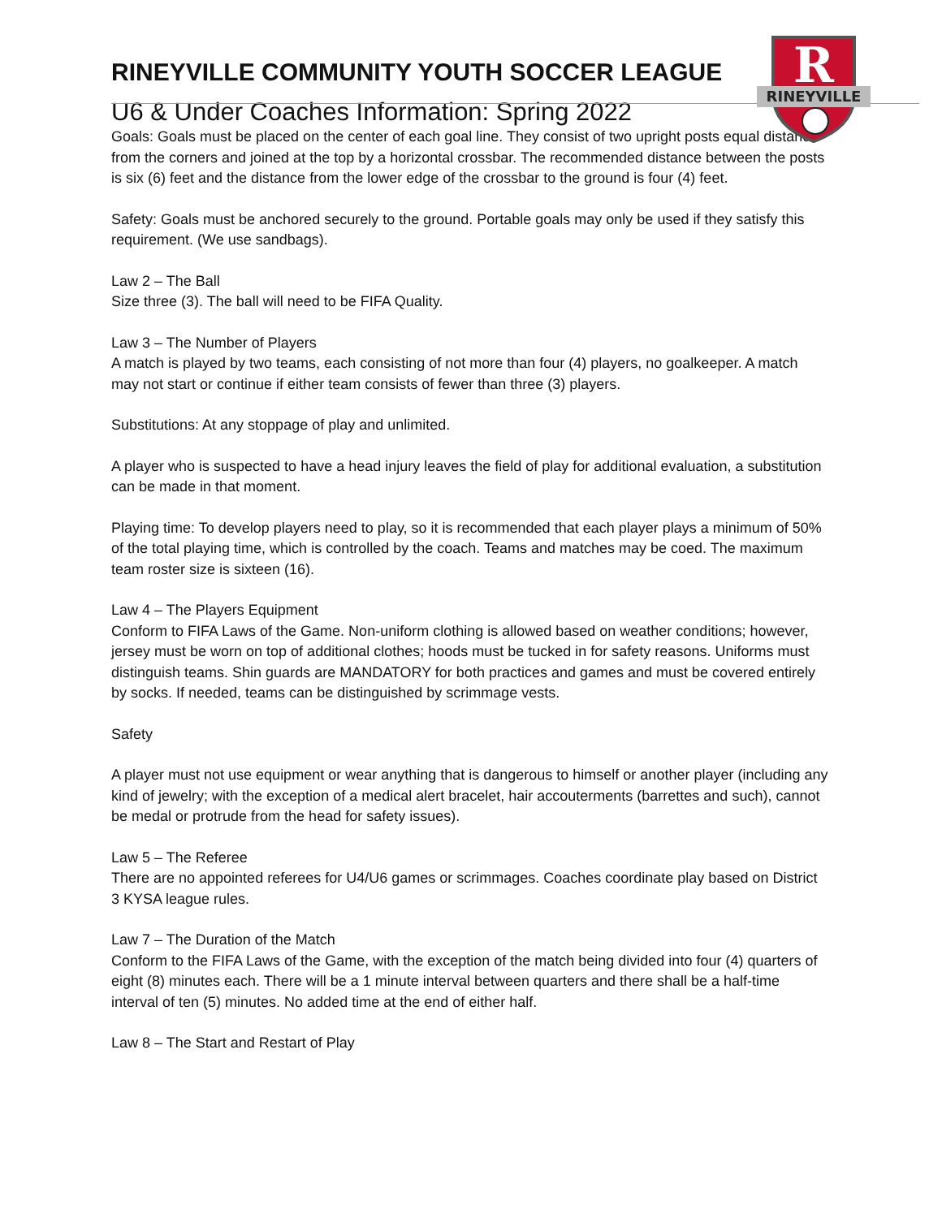R
RINEYVILLE
RINEYVILLE COMMUNITY YOUTH SOCCER LEAGUE
U6 & Under Coaches Information: Spring 2022
Goals: Goals must be placed on the center of each goal line. They consist of two upright posts equal distance from the corners and joined at the top by a horizontal crossbar. The recommended distance between the posts is six (6) feet and the distance from the lower edge of the crossbar to the ground is four (4) feet.
Safety: Goals must be anchored securely to the ground. Portable goals may only be used if they satisfy this requirement. (We use sandbags).
Law 2 – The Ball
Size three (3). The ball will need to be FIFA Quality.
Law 3 – The Number of Players
A match is played by two teams, each consisting of not more than four (4) players, no goalkeeper. A match may not start or continue if either team consists of fewer than three (3) players.
Substitutions: At any stoppage of play and unlimited.
A player who is suspected to have a head injury leaves the field of play for additional evaluation, a substitution can be made in that moment.
Playing time: To develop players need to play, so it is recommended that each player plays a minimum of 50% of the total playing time, which is controlled by the coach. Teams and matches may be coed. The maximum team roster size is sixteen (16).
Law 4 – The Players Equipment
Conform to FIFA Laws of the Game. Non-uniform clothing is allowed based on weather conditions; however, jersey must be worn on top of additional clothes; hoods must be tucked in for safety reasons. Uniforms must distinguish teams. Shin guards are MANDATORY for both practices and games and must be covered entirely by socks. If needed, teams can be distinguished by scrimmage vests.
Safety
A player must not use equipment or wear anything that is dangerous to himself or another player (including any kind of jewelry; with the exception of a medical alert bracelet, hair accouterments (barrettes and such), cannot be medal or protrude from the head for safety issues).
Law 5 – The Referee
There are no appointed referees for U4/U6 games or scrimmages. Coaches coordinate play based on District 3 KYSA league rules.
Law 7 – The Duration of the Match
Conform to the FIFA Laws of the Game, with the exception of the match being divided into four (4) quarters of eight (8) minutes each. There will be a 1 minute interval between quarters and there shall be a half-time interval of ten (5) minutes. No added time at the end of either half.
Law 8 – The Start and Restart of Play